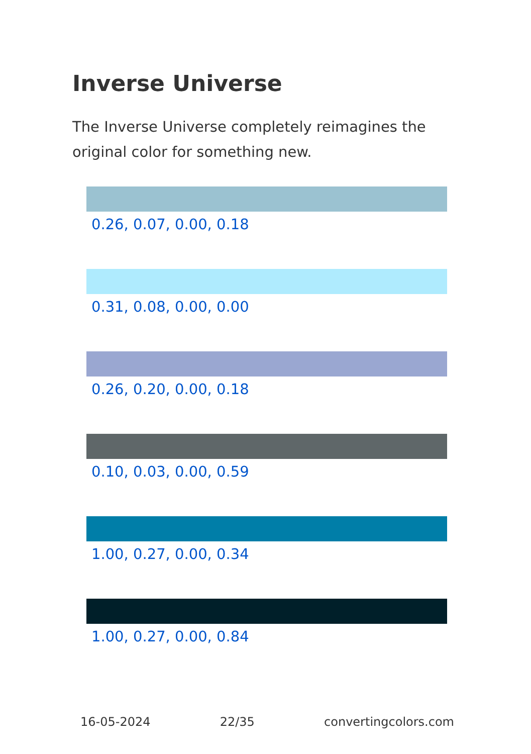Inverse Universe
The Inverse Universe completely reimagines the original color for something new.
0.26, 0.07, 0.00, 0.18
0.31, 0.08, 0.00, 0.00
0.26, 0.20, 0.00, 0.18
0.10, 0.03, 0.00, 0.59
1.00, 0.27, 0.00, 0.34
1.00, 0.27, 0.00, 0.84
16-05-2024 22/35 convertingcolors.com